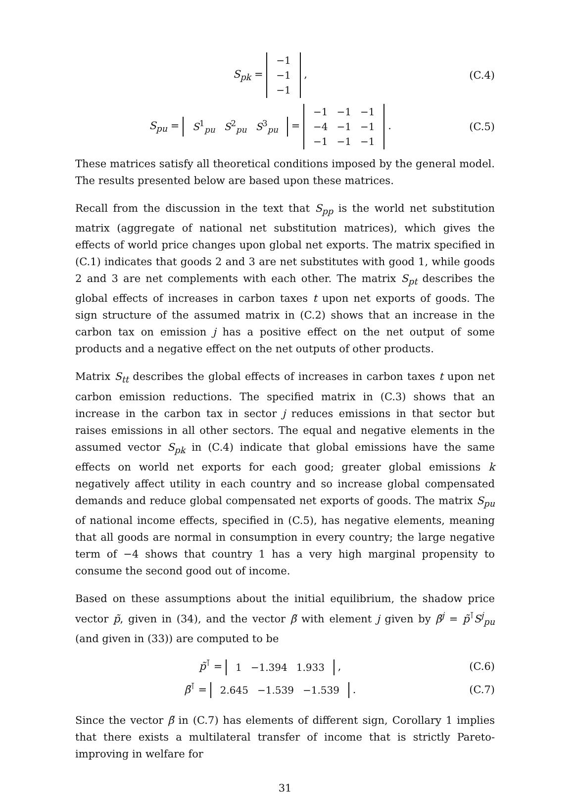S<sub>pk</sub> =
| −1 |
| −1 |
| −1 |
,
(C.4)
S<sub>pu</sub> =
| S<sup>1</sup><sub>pu</sub> | S<sup>2</sup><sub>pu</sub> | S<sup>3</sup><sub>pu</sub> |
=
| −1 | −1 | −1 |
| −4 | −1 | −1 |
| −1 | −1 | −1 |
.
(C.5)
These matrices satisfy all theoretical conditions imposed by the general model. The results presented below are based upon these matrices.
Recall from the discussion in the text that S<sub>pp</sub> is the world net substitution matrix (aggregate of national net substitution matrices), which gives the effects of world price changes upon global net exports. The matrix specified in (C.1) indicates that goods 2 and 3 are net substitutes with good 1, while goods 2 and 3 are net complements with each other. The matrix S<sub>pt</sub> describes the global effects of increases in carbon taxes t upon net exports of goods. The sign structure of the assumed matrix in (C.2) shows that an increase in the carbon tax on emission j has a positive effect on the net output of some products and a negative effect on the net outputs of other products.
Matrix S<sub>tt</sub> describes the global effects of increases in carbon taxes t upon net carbon emission reductions. The specified matrix in (C.3) shows that an increase in the carbon tax in sector j reduces emissions in that sector but raises emissions in all other sectors. The equal and negative elements in the assumed vector S<sub>pk</sub> in (C.4) indicate that global emissions have the same effects on world net exports for each good; greater global emissions k negatively affect utility in each country and so increase global compensated demands and reduce global compensated net exports of goods. The matrix S<sub>pu</sub> of national income effects, specified in (C.5), has negative elements, meaning that all goods are normal in consumption in every country; the large negative term of −4 shows that country 1 has a very high marginal propensity to consume the second good out of income.
Based on these assumptions about the initial equilibrium, the shadow price vector p̃, given in (34), and the vector β̃ with element j given by β̃<sup>j</sup> = p̃<sup>⊺</sup>S<sup>j</sup><sub>pu</sub> (and given in (33)) are computed to be
p̃<sup>⊺</sup> =
| 1 | −1.394 | 1.933 |
,
(C.6)
β̃<sup>⊺</sup> =
| 2.645 | −1.539 | −1.539 |
.
(C.7)
Since the vector β̃ in (C.7) has elements of different sign, Corollary 1 implies that there exists a multilateral transfer of income that is strictly Pareto-improving in welfare for
31